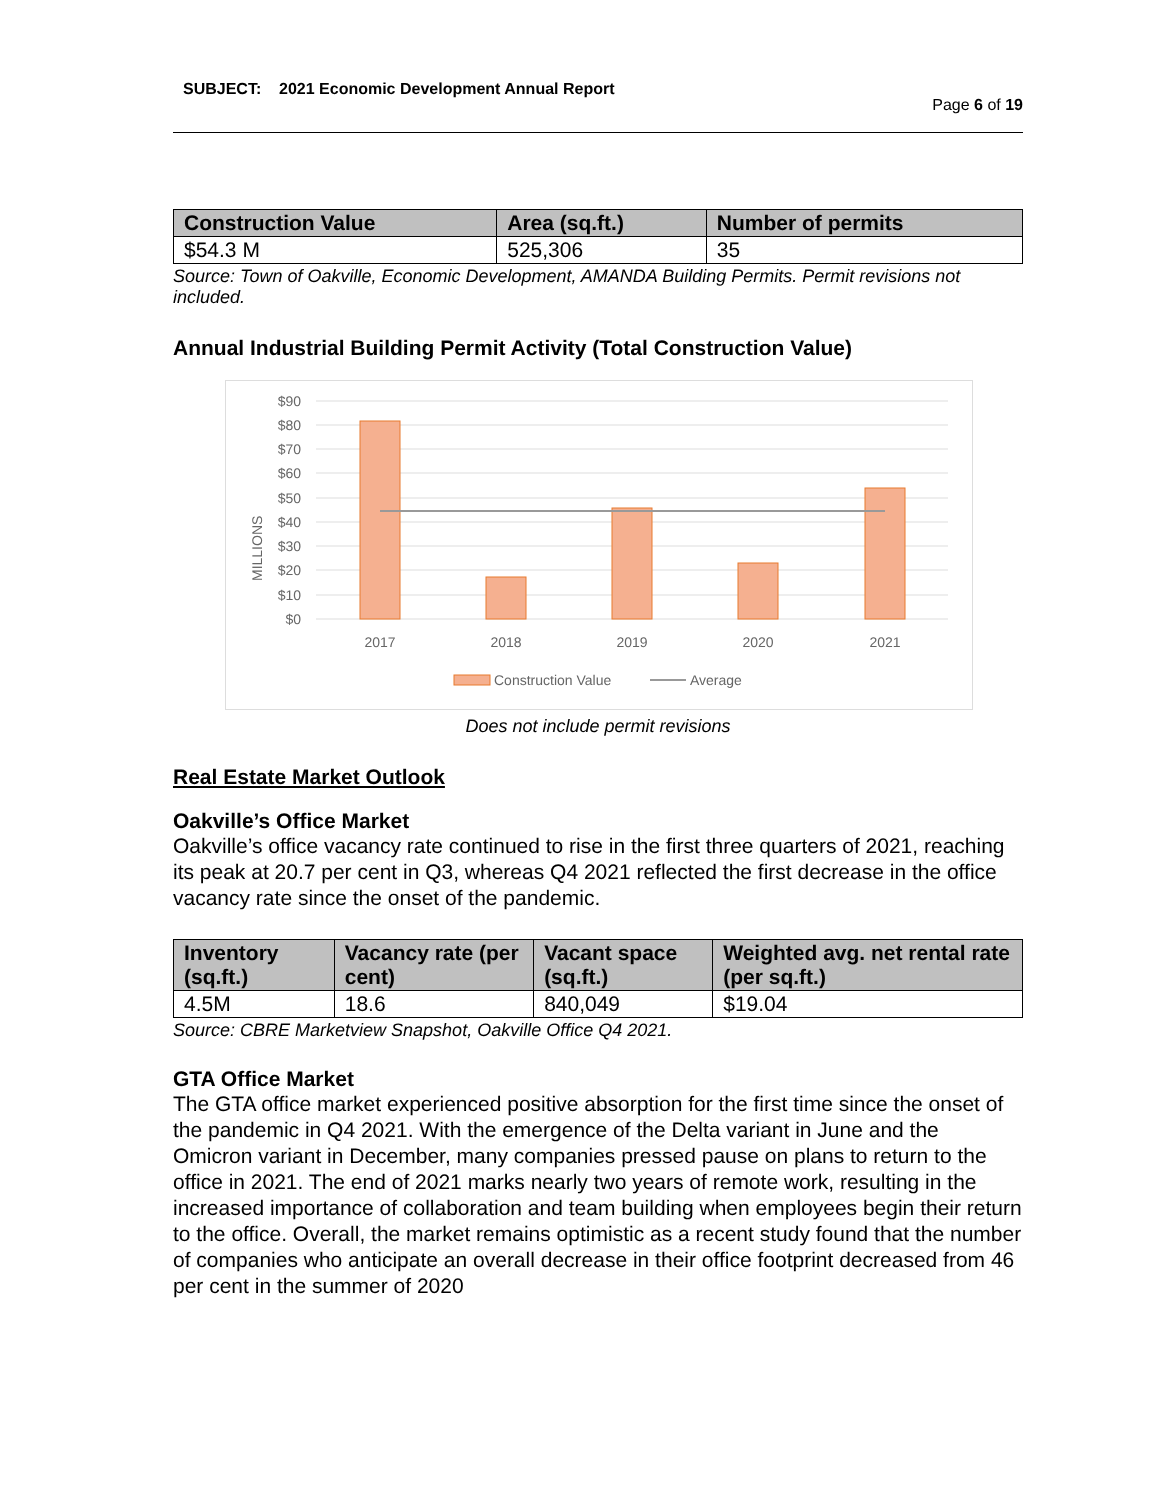SUBJECT: 2021 Economic Development Annual Report
Page 6 of 19
| Construction Value | Area (sq.ft.) | Number of permits |
| --- | --- | --- |
| $54.3 M | 525,306 | 35 |
Source: Town of Oakville, Economic Development, AMANDA Building Permits. Permit revisions not included.
Annual Industrial Building Permit Activity (Total Construction Value)
$90
$80
$70
$60
$50
$40
$30
$20
$10
$0
MILLIONS
2017
2018
2019
2020
2021
Construction Value
Average
Does not include permit revisions
Real Estate Market Outlook
Oakville’s Office Market
Oakville’s office vacancy rate continued to rise in the first three quarters of 2021, reaching its peak at 20.7 per cent in Q3, whereas Q4 2021 reflected the first decrease in the office vacancy rate since the onset of the pandemic.
| Inventory (sq.ft.) | Vacancy rate (per cent) | Vacant space (sq.ft.) | Weighted avg. net rental rate (per sq.ft.) |
| --- | --- | --- | --- |
| 4.5M | 18.6 | 840,049 | $19.04 |
Source: CBRE Marketview Snapshot, Oakville Office Q4 2021.
GTA Office Market
The GTA office market experienced positive absorption for the first time since the onset of the pandemic in Q4 2021. With the emergence of the Delta variant in June and the Omicron variant in December, many companies pressed pause on plans to return to the office in 2021. The end of 2021 marks nearly two years of remote work, resulting in the increased importance of collaboration and team building when employees begin their return to the office. Overall, the market remains optimistic as a recent study found that the number of companies who anticipate an overall decrease in their office footprint decreased from 46 per cent in the summer of 2020